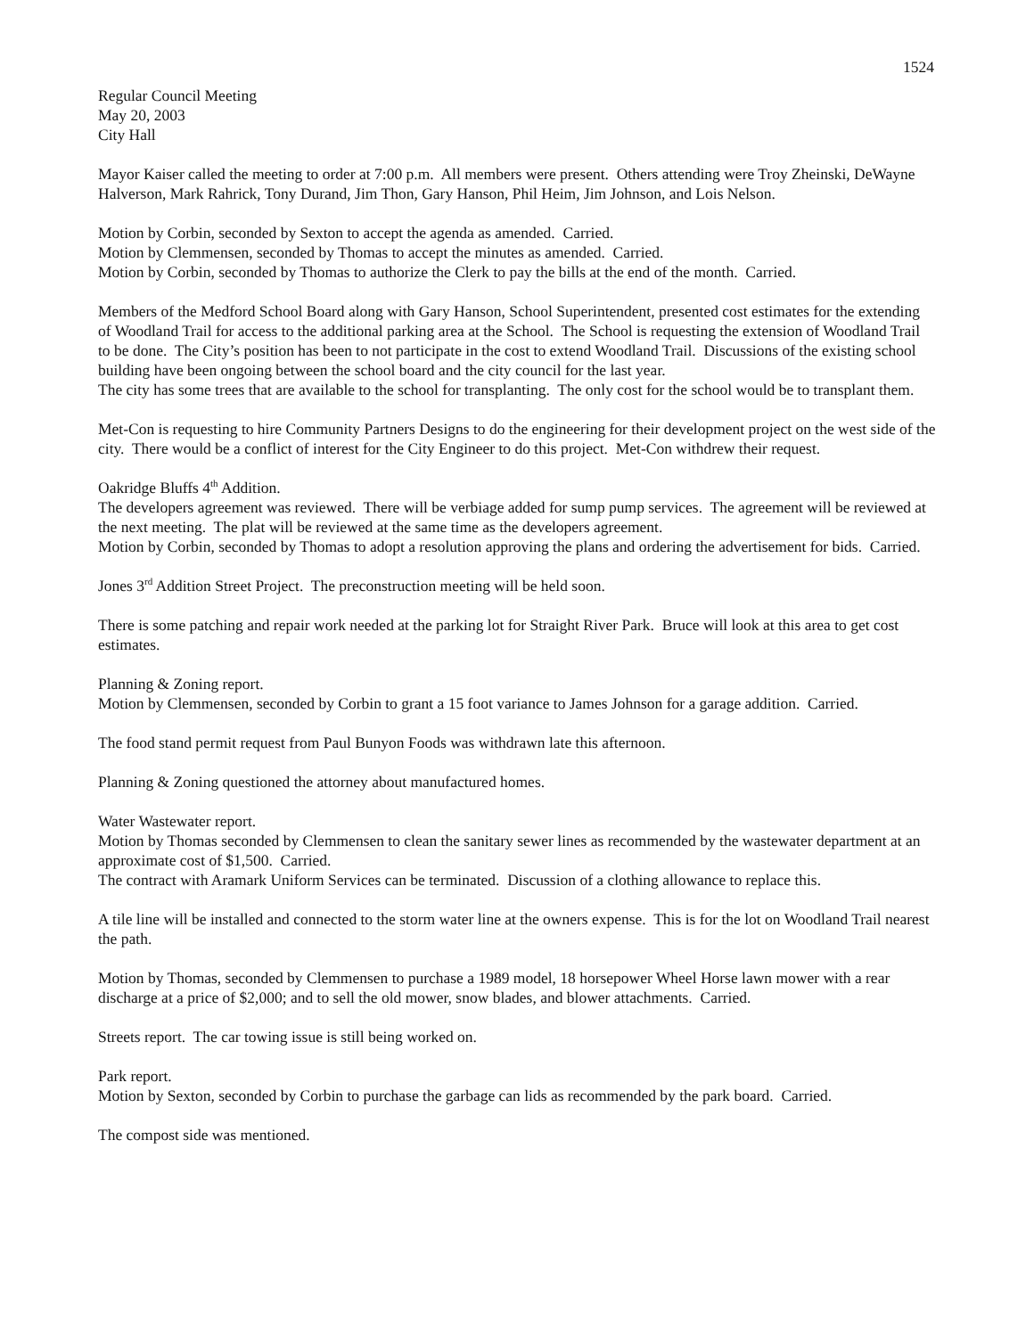1524
Regular Council Meeting
May 20, 2003
City Hall
Mayor Kaiser called the meeting to order at 7:00 p.m. All members were present. Others attending were Troy Zheinski, DeWayne Halverson, Mark Rahrick, Tony Durand, Jim Thon, Gary Hanson, Phil Heim, Jim Johnson, and Lois Nelson.
Motion by Corbin, seconded by Sexton to accept the agenda as amended. Carried.
Motion by Clemmensen, seconded by Thomas to accept the minutes as amended. Carried.
Motion by Corbin, seconded by Thomas to authorize the Clerk to pay the bills at the end of the month. Carried.
Members of the Medford School Board along with Gary Hanson, School Superintendent, presented cost estimates for the extending of Woodland Trail for access to the additional parking area at the School. The School is requesting the extension of Woodland Trail to be done. The City’s position has been to not participate in the cost to extend Woodland Trail. Discussions of the existing school building have been ongoing between the school board and the city council for the last year.
The city has some trees that are available to the school for transplanting. The only cost for the school would be to transplant them.
Met-Con is requesting to hire Community Partners Designs to do the engineering for their development project on the west side of the city. There would be a conflict of interest for the City Engineer to do this project. Met-Con withdrew their request.
Oakridge Bluffs 4<sup>th</sup> Addition.
The developers agreement was reviewed. There will be verbiage added for sump pump services. The agreement will be reviewed at the next meeting. The plat will be reviewed at the same time as the developers agreement.
Motion by Corbin, seconded by Thomas to adopt a resolution approving the plans and ordering the advertisement for bids. Carried.
Jones 3<sup>rd</sup> Addition Street Project. The preconstruction meeting will be held soon.
There is some patching and repair work needed at the parking lot for Straight River Park. Bruce will look at this area to get cost estimates.
Planning & Zoning report.
Motion by Clemmensen, seconded by Corbin to grant a 15 foot variance to James Johnson for a garage addition. Carried.
The food stand permit request from Paul Bunyon Foods was withdrawn late this afternoon.
Planning & Zoning questioned the attorney about manufactured homes.
Water Wastewater report.
Motion by Thomas seconded by Clemmensen to clean the sanitary sewer lines as recommended by the wastewater department at an approximate cost of $1,500. Carried.
The contract with Aramark Uniform Services can be terminated. Discussion of a clothing allowance to replace this.
A tile line will be installed and connected to the storm water line at the owners expense. This is for the lot on Woodland Trail nearest the path.
Motion by Thomas, seconded by Clemmensen to purchase a 1989 model, 18 horsepower Wheel Horse lawn mower with a rear discharge at a price of $2,000; and to sell the old mower, snow blades, and blower attachments. Carried.
Streets report. The car towing issue is still being worked on.
Park report.
Motion by Sexton, seconded by Corbin to purchase the garbage can lids as recommended by the park board. Carried.
The compost side was mentioned.